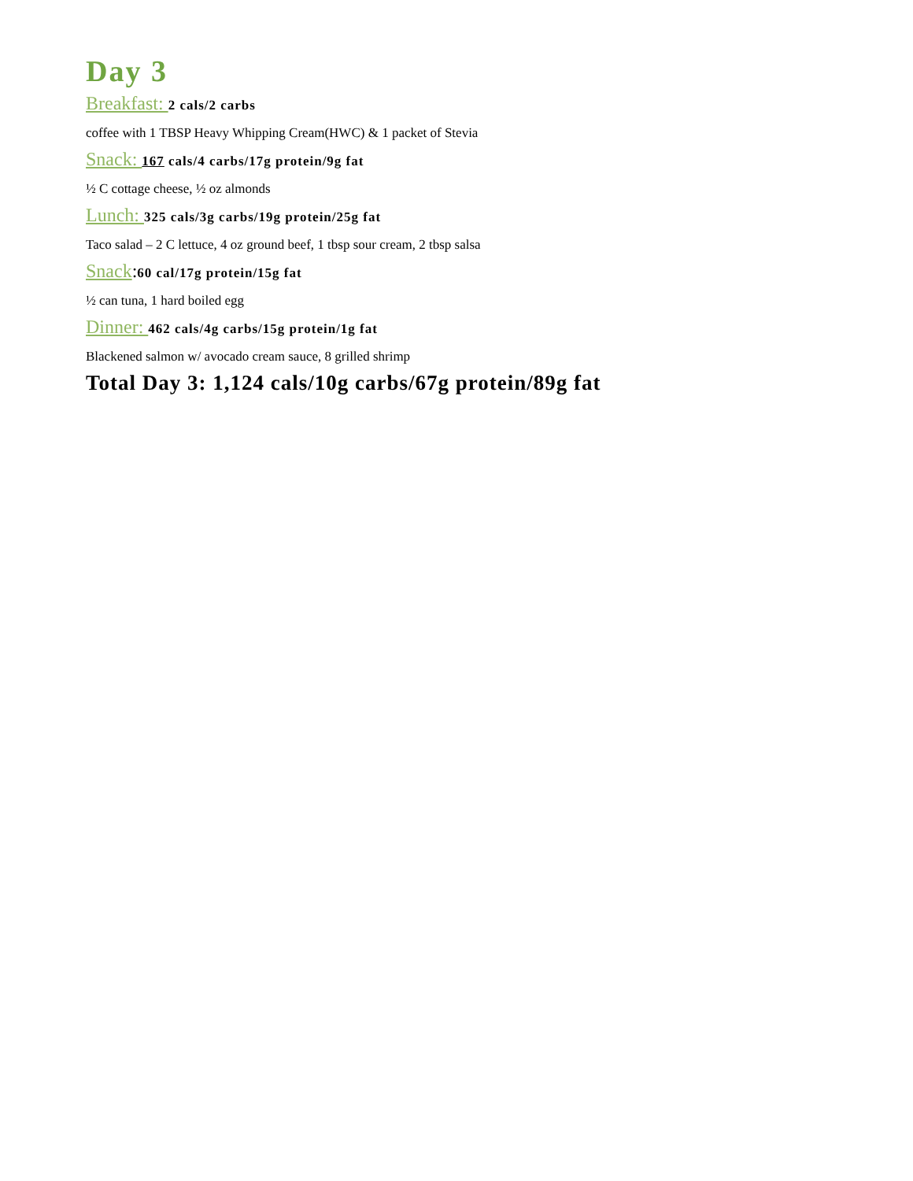Day 3
Breakfast: 2 cals/2 carbs
coffee with 1 TBSP Heavy Whipping Cream(HWC) & 1 packet of Stevia
Snack: 167 cals/4 carbs/17g protein/9g fat
½ C cottage cheese, ½ oz almonds
Lunch: 325 cals/3g carbs/19g protein/25g fat
Taco salad – 2 C lettuce, 4 oz ground beef, 1 tbsp sour cream, 2 tbsp salsa
Snack:60 cal/17g protein/15g fat
½ can tuna, 1 hard boiled egg
Dinner: 462 cals/4g carbs/15g protein/1g fat
Blackened salmon w/ avocado cream sauce, 8 grilled shrimp
Total Day 3: 1,124 cals/10g carbs/67g protein/89g fat